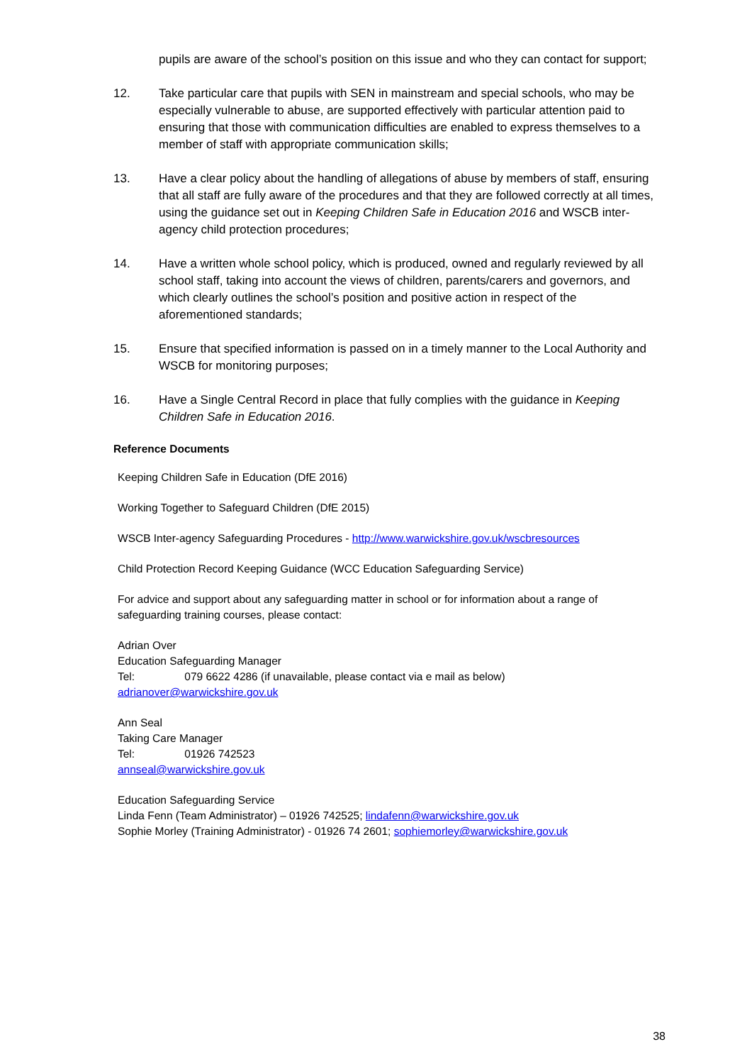pupils are aware of the school’s position on this issue and who they can contact for support;
12. Take particular care that pupils with SEN in mainstream and special schools, who may be especially vulnerable to abuse, are supported effectively with particular attention paid to ensuring that those with communication difficulties are enabled to express themselves to a member of staff with appropriate communication skills;
13. Have a clear policy about the handling of allegations of abuse by members of staff, ensuring that all staff are fully aware of the procedures and that they are followed correctly at all times, using the guidance set out in Keeping Children Safe in Education 2016 and WSCB inter-agency child protection procedures;
14. Have a written whole school policy, which is produced, owned and regularly reviewed by all school staff, taking into account the views of children, parents/carers and governors, and which clearly outlines the school’s position and positive action in respect of the aforementioned standards;
15. Ensure that specified information is passed on in a timely manner to the Local Authority and WSCB for monitoring purposes;
16. Have a Single Central Record in place that fully complies with the guidance in Keeping Children Safe in Education 2016.
Reference Documents
Keeping Children Safe in Education (DfE 2016)
Working Together to Safeguard Children (DfE 2015)
WSCB Inter-agency Safeguarding Procedures - http://www.warwickshire.gov.uk/wscbresources
Child Protection Record Keeping Guidance (WCC Education Safeguarding Service)
For advice and support about any safeguarding matter in school or for information about a range of safeguarding training courses, please contact:
Adrian Over
Education Safeguarding Manager
Tel: 079 6622 4286 (if unavailable, please contact via e mail as below)
adrianover@warwickshire.gov.uk
Ann Seal
Taking Care Manager
Tel: 01926 742523
annseal@warwickshire.gov.uk
Education Safeguarding Service
Linda Fenn (Team Administrator) – 01926 742525; lindafenn@warwickshire.gov.uk
Sophie Morley (Training Administrator) - 01926 74 2601; sophiemorley@warwickshire.gov.uk
38